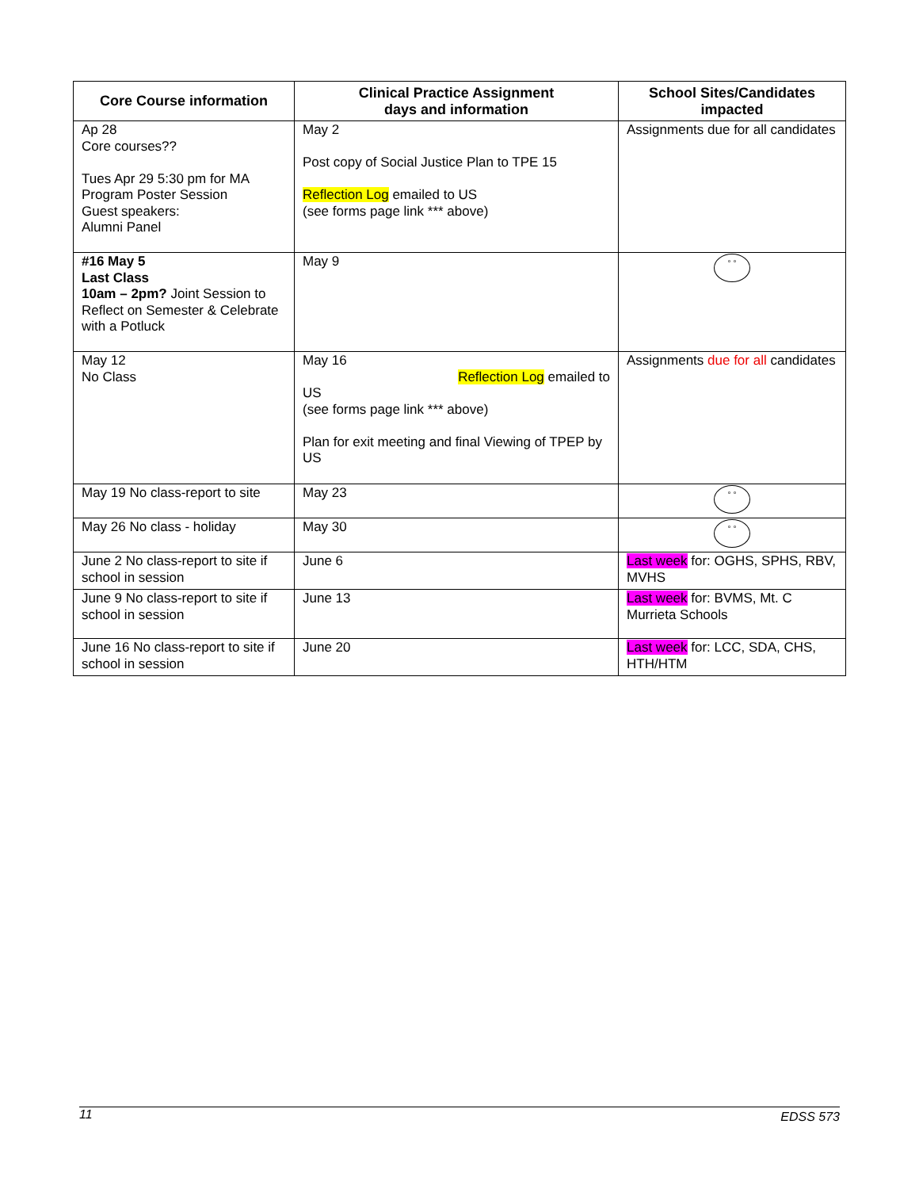| Core Course information | Clinical Practice Assignment days and information | School Sites/Candidates impacted |
| --- | --- | --- |
| Ap 28 Core courses?? Tues Apr 29 5:30 pm for MA Program Poster Session Guest speakers: Alumni Panel | May 2 Post copy of Social Justice Plan to TPE 15 Reflection Log emailed to US (see forms page link *** above) | Assignments due for all candidates |
| #16 May 5 Last Class 10am – 2pm? Joint Session to Reflect on Semester & Celebrate with a Potluck | May 9 | ° ° |
| May 12 No Class | May 16 Reflection Log emailed to US (see forms page link *** above) Plan for exit meeting and final Viewing of TPEP by US | Assignments due for all candidates |
| May 19 No class-report to site | May 23 | ° ° |
| May 26 No class - holiday | May 30 | ° ° |
| June 2 No class-report to site if school in session | June 6 | Last week for: OGHS, SPHS, RBV, MVHS |
| June 9 No class-report to site if school in session | June 13 | Last week for: BVMS, Mt. C Murrieta Schools |
| June 16 No class-report to site if school in session | June 20 | Last week for: LCC, SDA, CHS, HTH/HTM |
11 EDSS 573